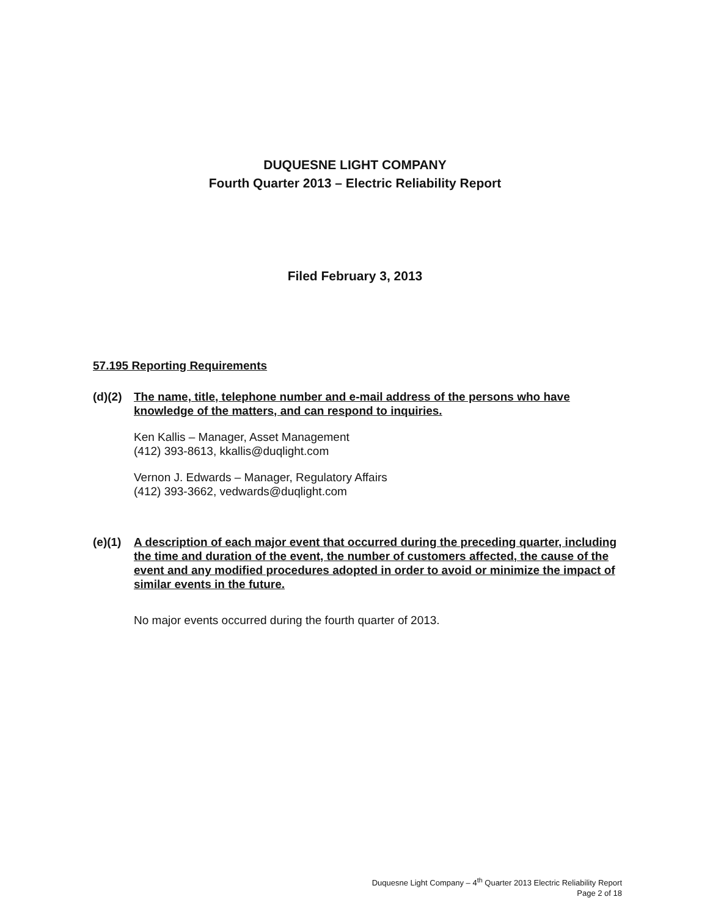DUQUESNE LIGHT COMPANY
Fourth Quarter 2013 – Electric Reliability Report
Filed February 3, 2013
57.195 Reporting Requirements
(d)(2) The name, title, telephone number and e-mail address of the persons who have knowledge of the matters, and can respond to inquiries.
Ken Kallis – Manager, Asset Management
(412) 393-8613, kkallis@duqlight.com
Vernon J. Edwards – Manager, Regulatory Affairs
(412) 393-3662, vedwards@duqlight.com
(e)(1) A description of each major event that occurred during the preceding quarter, including the time and duration of the event, the number of customers affected, the cause of the event and any modified procedures adopted in order to avoid or minimize the impact of similar events in the future.
No major events occurred during the fourth quarter of 2013.
Duquesne Light Company – 4<sup>th</sup> Quarter 2013 Electric Reliability Report
Page 2 of 18